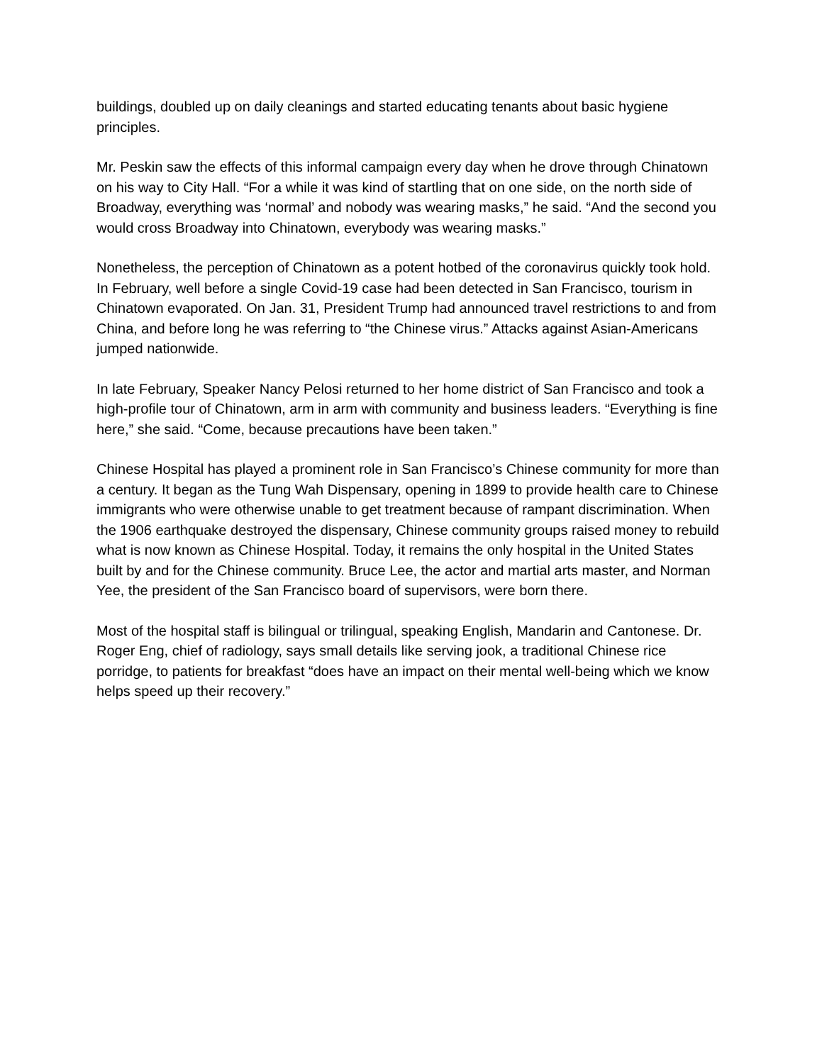buildings, doubled up on daily cleanings and started educating tenants about basic hygiene principles.
Mr. Peskin saw the effects of this informal campaign every day when he drove through Chinatown on his way to City Hall. “For a while it was kind of startling that on one side, on the north side of Broadway, everything was ‘normal’ and nobody was wearing masks,” he said. “And the second you would cross Broadway into Chinatown, everybody was wearing masks.”
Nonetheless, the perception of Chinatown as a potent hotbed of the coronavirus quickly took hold. In February, well before a single Covid-19 case had been detected in San Francisco, tourism in Chinatown evaporated. On Jan. 31, President Trump had announced travel restrictions to and from China, and before long he was referring to “the Chinese virus.” Attacks against Asian-Americans jumped nationwide.
In late February, Speaker Nancy Pelosi returned to her home district of San Francisco and took a high-profile tour of Chinatown, arm in arm with community and business leaders. “Everything is fine here,” she said. “Come, because precautions have been taken.”
Chinese Hospital has played a prominent role in San Francisco’s Chinese community for more than a century. It began as the Tung Wah Dispensary, opening in 1899 to provide health care to Chinese immigrants who were otherwise unable to get treatment because of rampant discrimination. When the 1906 earthquake destroyed the dispensary, Chinese community groups raised money to rebuild what is now known as Chinese Hospital. Today, it remains the only hospital in the United States built by and for the Chinese community. Bruce Lee, the actor and martial arts master, and Norman Yee, the president of the San Francisco board of supervisors, were born there.
Most of the hospital staff is bilingual or trilingual, speaking English, Mandarin and Cantonese. Dr. Roger Eng, chief of radiology, says small details like serving jook, a traditional Chinese rice porridge, to patients for breakfast “does have an impact on their mental well-being which we know helps speed up their recovery.”